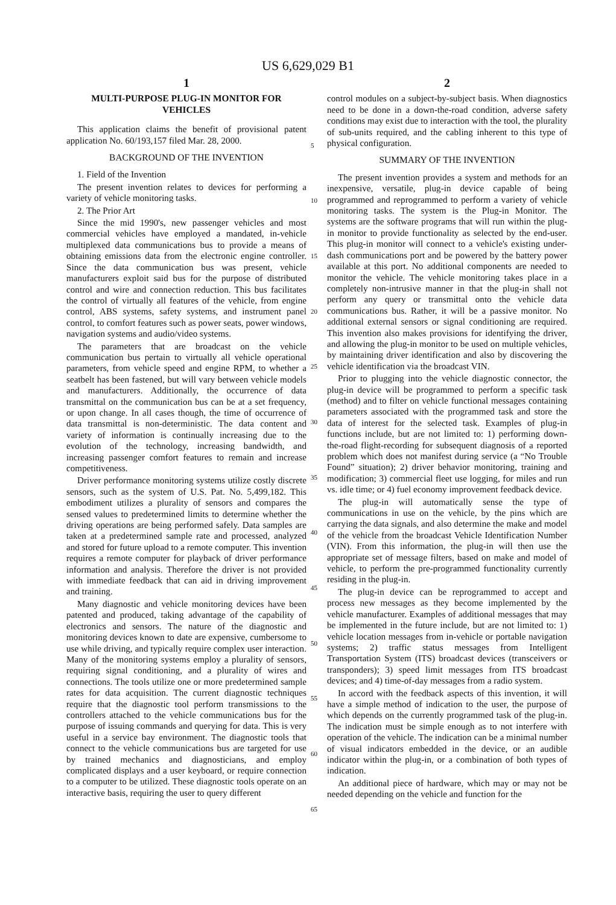US 6,629,029 B1
1
MULTI-PURPOSE PLUG-IN MONITOR FOR VEHICLES
This application claims the benefit of provisional patent application No. 60/193,157 filed Mar. 28, 2000.
BACKGROUND OF THE INVENTION
1. Field of the Invention
The present invention relates to devices for performing a variety of vehicle monitoring tasks.
2. The Prior Art
Since the mid 1990's, new passenger vehicles and most commercial vehicles have employed a mandated, in-vehicle multiplexed data communications bus to provide a means of obtaining emissions data from the electronic engine controller. Since the data communication bus was present, vehicle manufacturers exploit said bus for the purpose of distributed control and wire and connection reduction. This bus facilitates the control of virtually all features of the vehicle, from engine control, ABS systems, safety systems, and instrument panel control, to comfort features such as power seats, power windows, navigation systems and audio/video systems.
The parameters that are broadcast on the vehicle communication bus pertain to virtually all vehicle operational parameters, from vehicle speed and engine RPM, to whether a seatbelt has been fastened, but will vary between vehicle models and manufacturers. Additionally, the occurrence of data transmittal on the communication bus can be at a set frequency, or upon change. In all cases though, the time of occurrence of data transmittal is non-deterministic. The data content and variety of information is continually increasing due to the evolution of the technology, increasing bandwidth, and increasing passenger comfort features to remain and increase competitiveness.
Driver performance monitoring systems utilize costly discrete sensors, such as the system of U.S. Pat. No. 5,499,182. This embodiment utilizes a plurality of sensors and compares the sensed values to predetermined limits to determine whether the driving operations are being performed safely. Data samples are taken at a predetermined sample rate and processed, analyzed and stored for future upload to a remote computer. This invention requires a remote computer for playback of driver performance information and analysis. Therefore the driver is not provided with immediate feedback that can aid in driving improvement and training.
Many diagnostic and vehicle monitoring devices have been patented and produced, taking advantage of the capability of electronics and sensors. The nature of the diagnostic and monitoring devices known to date are expensive, cumbersome to use while driving, and typically require complex user interaction. Many of the monitoring systems employ a plurality of sensors, requiring signal conditioning, and a plurality of wires and connections. The tools utilize one or more predetermined sample rates for data acquisition. The current diagnostic techniques require that the diagnostic tool perform transmissions to the controllers attached to the vehicle communications bus for the purpose of issuing commands and querying for data. This is very useful in a service bay environment. The diagnostic tools that connect to the vehicle communications bus are targeted for use by trained mechanics and diagnosticians, and employ complicated displays and a user keyboard, or require connection to a computer to be utilized. These diagnostic tools operate on an interactive basis, requiring the user to query different
2
control modules on a subject-by-subject basis. When diagnostics need to be done in a down-the-road condition, adverse safety conditions may exist due to interaction with the tool, the plurality of sub-units required, and the cabling inherent to this type of physical configuration.
SUMMARY OF THE INVENTION
The present invention provides a system and methods for an inexpensive, versatile, plug-in device capable of being programmed and reprogrammed to perform a variety of vehicle monitoring tasks. The system is the Plug-in Monitor. The systems are the software programs that will run within the plug-in monitor to provide functionality as selected by the end-user. This plug-in monitor will connect to a vehicle's existing under-dash communications port and be powered by the battery power available at this port. No additional components are needed to monitor the vehicle. The vehicle monitoring takes place in a completely non-intrusive manner in that the plug-in shall not perform any query or transmittal onto the vehicle data communications bus. Rather, it will be a passive monitor. No additional external sensors or signal conditioning are required. This invention also makes provisions for identifying the driver, and allowing the plug-in monitor to be used on multiple vehicles, by maintaining driver identification and also by discovering the vehicle identification via the broadcast VIN.
Prior to plugging into the vehicle diagnostic connector, the plug-in device will be programmed to perform a specific task (method) and to filter on vehicle functional messages containing parameters associated with the programmed task and store the data of interest for the selected task. Examples of plug-in functions include, but are not limited to: 1) performing down-the-road flight-recording for subsequent diagnosis of a reported problem which does not manifest during service (a “No Trouble Found” situation); 2) driver behavior monitoring, training and modification; 3) commercial fleet use logging, for miles and run vs. idle time; or 4) fuel economy improvement feedback device.
The plug-in will automatically sense the type of communications in use on the vehicle, by the pins which are carrying the data signals, and also determine the make and model of the vehicle from the broadcast Vehicle Identification Number (VIN). From this information, the plug-in will then use the appropriate set of message filters, based on make and model of vehicle, to perform the pre-programmed functionality currently residing in the plug-in.
The plug-in device can be reprogrammed to accept and process new messages as they become implemented by the vehicle manufacturer. Examples of additional messages that may be implemented in the future include, but are not limited to: 1) vehicle location messages from in-vehicle or portable navigation systems; 2) traffic status messages from Intelligent Transportation System (ITS) broadcast devices (transceivers or transponders); 3) speed limit messages from ITS broadcast devices; and 4) time-of-day messages from a radio system.
In accord with the feedback aspects of this invention, it will have a simple method of indication to the user, the purpose of which depends on the currently programmed task of the plug-in. The indication must be simple enough as to not interfere with operation of the vehicle. The indication can be a minimal number of visual indicators embedded in the device, or an audible indicator within the plug-in, or a combination of both types of indication.
An additional piece of hardware, which may or may not be needed depending on the vehicle and function for the
5
10
15
20
25
30
35
40
45
50
55
60
65